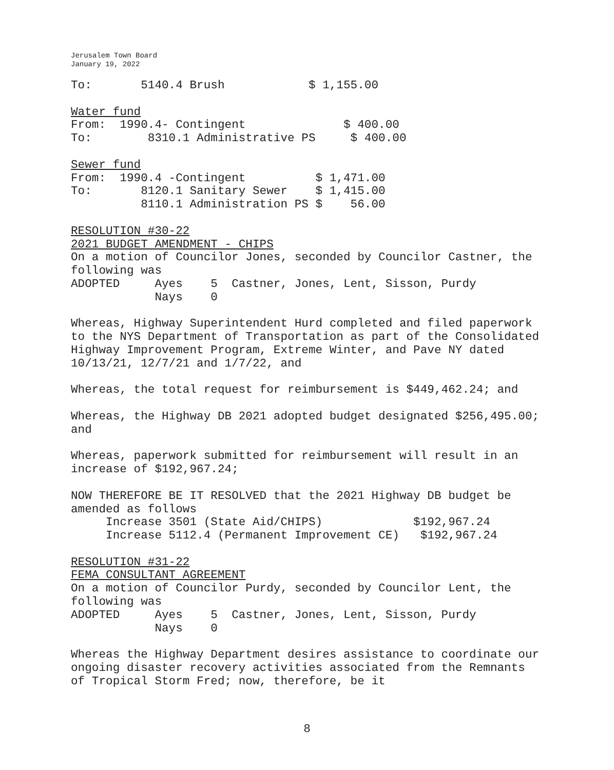Jerusalem Town Board
January 19, 2022
To: 5140.4 Brush $ 1,155.00
Water fund From: 1990.4- Contingent $ 400.00 To: 8310.1 Administrative PS $ 400.00
Sewer fund From: 1990.4 -Contingent $ 1,471.00 To: 8120.1 Sanitary Sewer $ 1,415.00 8110.1 Administration PS $ 56.00
RESOLUTION #30-22 2021 BUDGET AMENDMENT - CHIPS On a motion of Councilor Jones, seconded by Councilor Castner, the following was ADOPTED Ayes 5 Castner, Jones, Lent, Sisson, Purdy Nays 0
Whereas, Highway Superintendent Hurd completed and filed paperwork to the NYS Department of Transportation as part of the Consolidated Highway Improvement Program, Extreme Winter, and Pave NY dated 10/13/21, 12/7/21 and 1/7/22, and
Whereas, the total request for reimbursement is $449,462.24; and
Whereas, the Highway DB 2021 adopted budget designated $256,495.00; and
Whereas, paperwork submitted for reimbursement will result in an increase of $192,967.24;
NOW THEREFORE BE IT RESOLVED that the 2021 Highway DB budget be amended as follows Increase 3501 (State Aid/CHIPS) $192,967.24 Increase 5112.4 (Permanent Improvement CE) $192,967.24
RESOLUTION #31-22 FEMA CONSULTANT AGREEMENT On a motion of Councilor Purdy, seconded by Councilor Lent, the following was ADOPTED Ayes 5 Castner, Jones, Lent, Sisson, Purdy Nays 0
Whereas the Highway Department desires assistance to coordinate our ongoing disaster recovery activities associated from the Remnants of Tropical Storm Fred; now, therefore, be it
8